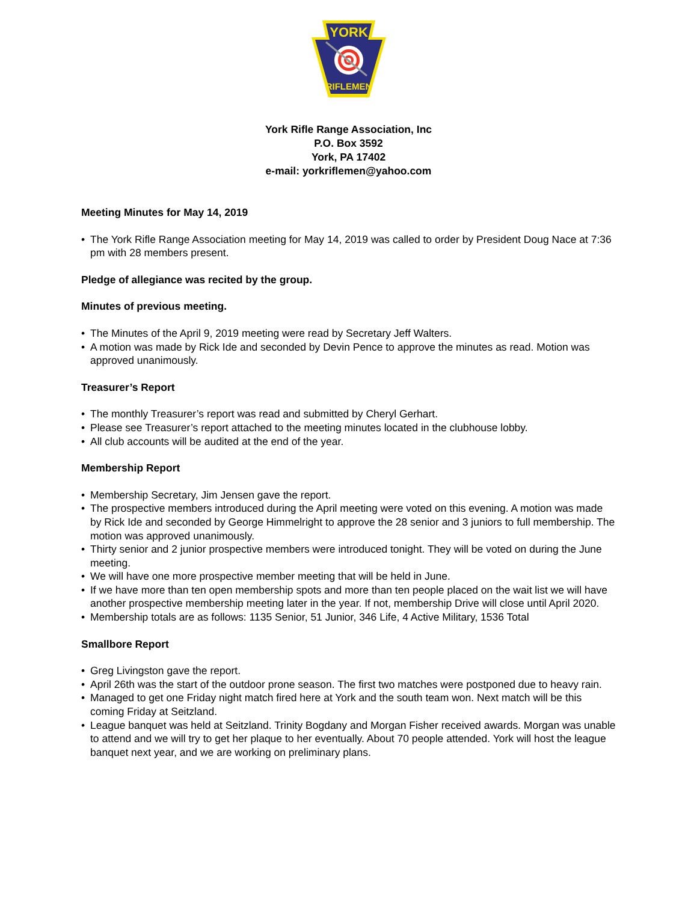YORK
RIFLEMEN
York Rifle Range Association, Inc
P.O. Box 3592
York, PA 17402
e-mail: yorkriflemen@yahoo.com
Meeting Minutes for May 14, 2019
• The York Rifle Range Association meeting for May 14, 2019 was called to order by President Doug Nace at 7:36 pm with 28 members present.
Pledge of allegiance was recited by the group.
Minutes of previous meeting.
• The Minutes of the April 9, 2019 meeting were read by Secretary Jeff Walters.
• A motion was made by Rick Ide and seconded by Devin Pence to approve the minutes as read. Motion was approved unanimously.
Treasurer’s Report
• The monthly Treasurer’s report was read and submitted by Cheryl Gerhart.
• Please see Treasurer’s report attached to the meeting minutes located in the clubhouse lobby.
• All club accounts will be audited at the end of the year.
Membership Report
• Membership Secretary, Jim Jensen gave the report.
• The prospective members introduced during the April meeting were voted on this evening. A motion was made by Rick Ide and seconded by George Himmelright to approve the 28 senior and 3 juniors to full membership. The motion was approved unanimously.
• Thirty senior and 2 junior prospective members were introduced tonight. They will be voted on during the June meeting.
• We will have one more prospective member meeting that will be held in June.
• If we have more than ten open membership spots and more than ten people placed on the wait list we will have another prospective membership meeting later in the year. If not, membership Drive will close until April 2020.
• Membership totals are as follows: 1135 Senior, 51 Junior, 346 Life, 4 Active Military, 1536 Total
Smallbore Report
• Greg Livingston gave the report.
• April 26th was the start of the outdoor prone season. The first two matches were postponed due to heavy rain.
• Managed to get one Friday night match fired here at York and the south team won. Next match will be this coming Friday at Seitzland.
• League banquet was held at Seitzland. Trinity Bogdany and Morgan Fisher received awards. Morgan was unable to attend and we will try to get her plaque to her eventually. About 70 people attended. York will host the league banquet next year, and we are working on preliminary plans.